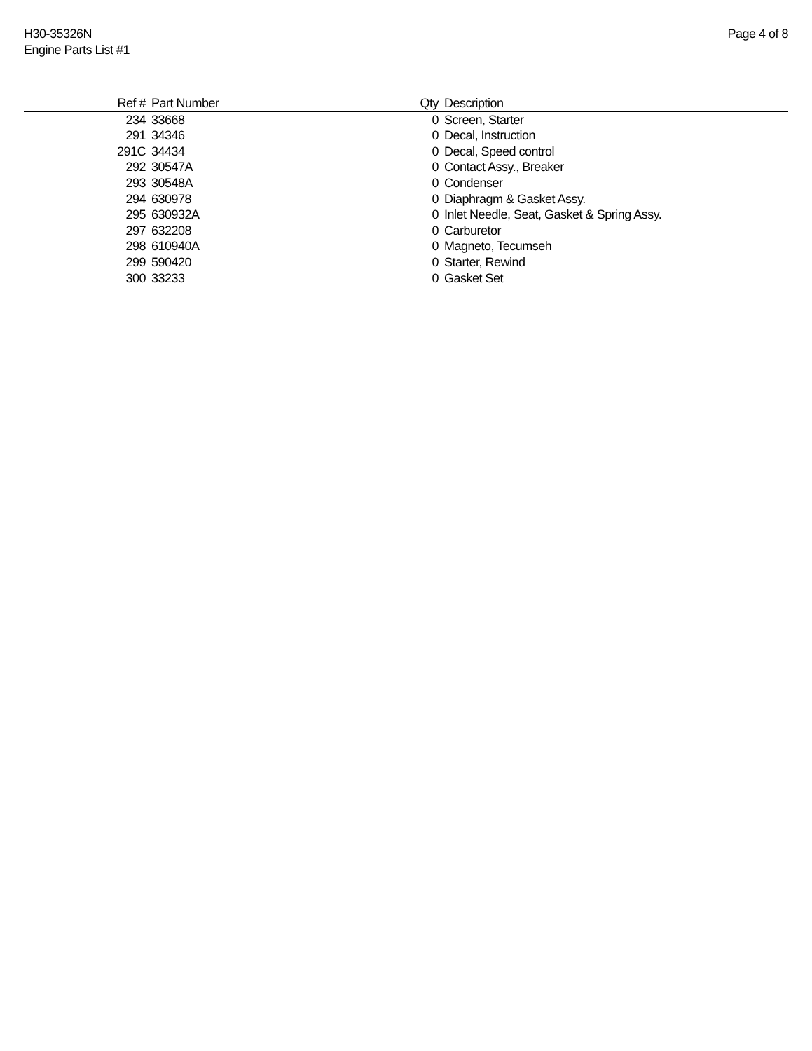H30-35326N
Engine Parts List #1
Page 4 of 8
| Ref # | Part Number | Qty | Description |
| --- | --- | --- | --- |
| 234 | 33668 | 0 | Screen, Starter |
| 291 | 34346 | 0 | Decal, Instruction |
| 291C | 34434 | 0 | Decal, Speed control |
| 292 | 30547A | 0 | Contact Assy., Breaker |
| 293 | 30548A | 0 | Condenser |
| 294 | 630978 | 0 | Diaphragm & Gasket Assy. |
| 295 | 630932A | 0 | Inlet Needle, Seat, Gasket & Spring Assy. |
| 297 | 632208 | 0 | Carburetor |
| 298 | 610940A | 0 | Magneto, Tecumseh |
| 299 | 590420 | 0 | Starter, Rewind |
| 300 | 33233 | 0 | Gasket Set |